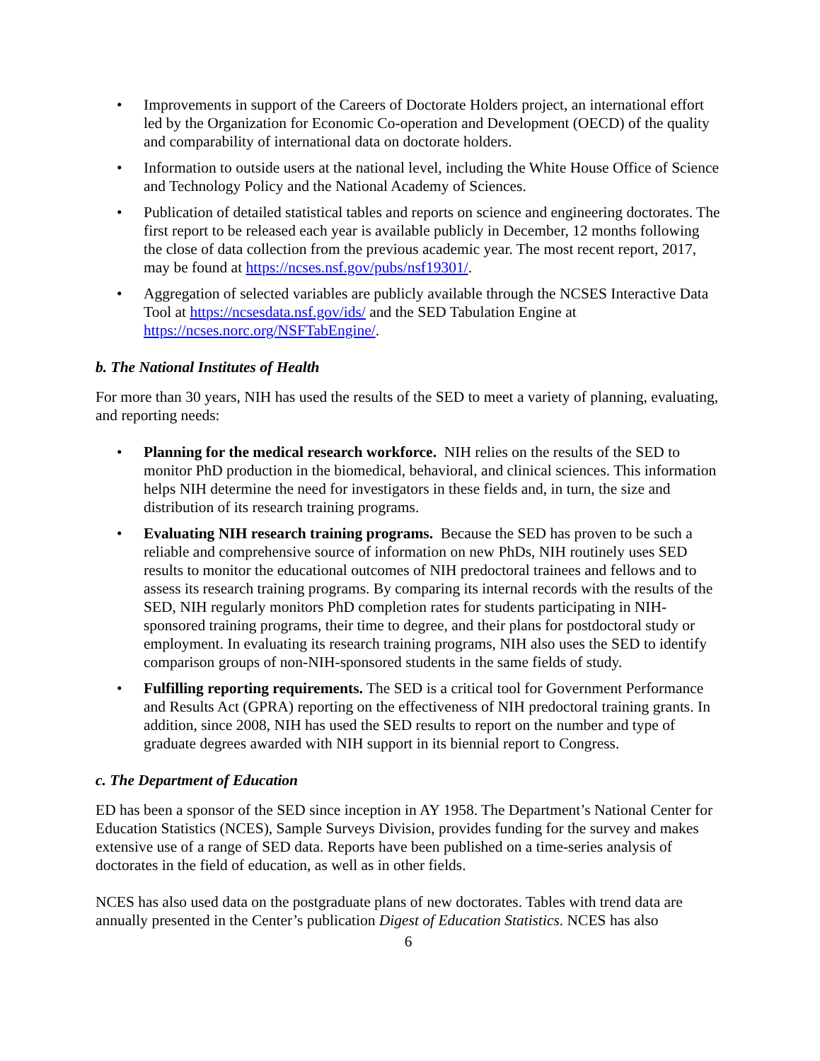• Improvements in support of the Careers of Doctorate Holders project, an international effort led by the Organization for Economic Co-operation and Development (OECD) of the quality and comparability of international data on doctorate holders.
• Information to outside users at the national level, including the White House Office of Science and Technology Policy and the National Academy of Sciences.
• Publication of detailed statistical tables and reports on science and engineering doctorates. The first report to be released each year is available publicly in December, 12 months following the close of data collection from the previous academic year. The most recent report, 2017, may be found at https://ncses.nsf.gov/pubs/nsf19301/.
• Aggregation of selected variables are publicly available through the NCSES Interactive Data Tool at https://ncsesdata.nsf.gov/ids/ and the SED Tabulation Engine at https://ncses.norc.org/NSFTabEngine/.
b. The National Institutes of Health
For more than 30 years, NIH has used the results of the SED to meet a variety of planning, evaluating, and reporting needs:
• Planning for the medical research workforce. NIH relies on the results of the SED to monitor PhD production in the biomedical, behavioral, and clinical sciences. This information helps NIH determine the need for investigators in these fields and, in turn, the size and distribution of its research training programs.
• Evaluating NIH research training programs. Because the SED has proven to be such a reliable and comprehensive source of information on new PhDs, NIH routinely uses SED results to monitor the educational outcomes of NIH predoctoral trainees and fellows and to assess its research training programs. By comparing its internal records with the results of the SED, NIH regularly monitors PhD completion rates for students participating in NIH-sponsored training programs, their time to degree, and their plans for postdoctoral study or employment. In evaluating its research training programs, NIH also uses the SED to identify comparison groups of non-NIH-sponsored students in the same fields of study.
• Fulfilling reporting requirements. The SED is a critical tool for Government Performance and Results Act (GPRA) reporting on the effectiveness of NIH predoctoral training grants. In addition, since 2008, NIH has used the SED results to report on the number and type of graduate degrees awarded with NIH support in its biennial report to Congress.
c. The Department of Education
ED has been a sponsor of the SED since inception in AY 1958. The Department’s National Center for Education Statistics (NCES), Sample Surveys Division, provides funding for the survey and makes extensive use of a range of SED data. Reports have been published on a time-series analysis of doctorates in the field of education, as well as in other fields.
NCES has also used data on the postgraduate plans of new doctorates. Tables with trend data are annually presented in the Center’s publication Digest of Education Statistics. NCES has also
6